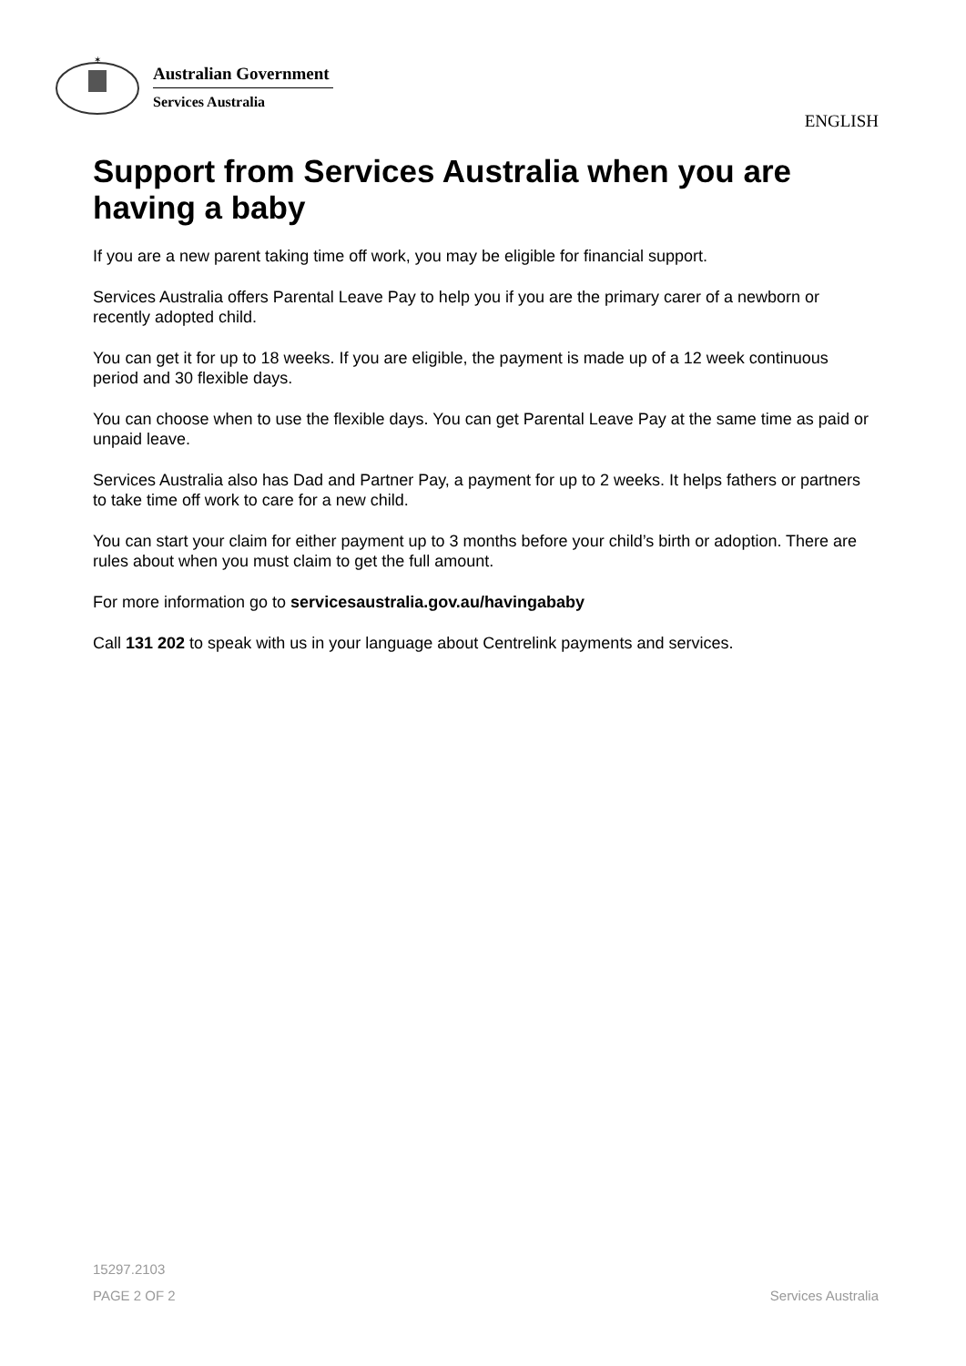✶
Australian Government
Services Australia
ENGLISH
Support from Services Australia when you are having a baby
If you are a new parent taking time off work, you may be eligible for financial support.
Services Australia offers Parental Leave Pay to help you if you are the primary carer of a newborn or recently adopted child.
You can get it for up to 18 weeks. If you are eligible, the payment is made up of a 12 week continuous period and 30 flexible days.
You can choose when to use the flexible days. You can get Parental Leave Pay at the same time as paid or unpaid leave.
Services Australia also has Dad and Partner Pay, a payment for up to 2 weeks. It helps fathers or partners to take time off work to care for a new child.
You can start your claim for either payment up to 3 months before your child’s birth or adoption. There are rules about when you must claim to get the full amount.
For more information go to servicesaustralia.gov.au/havingababy
Call 131 202 to speak with us in your language about Centrelink payments and services.
15297.2103
PAGE 2 OF 2 Services Australia